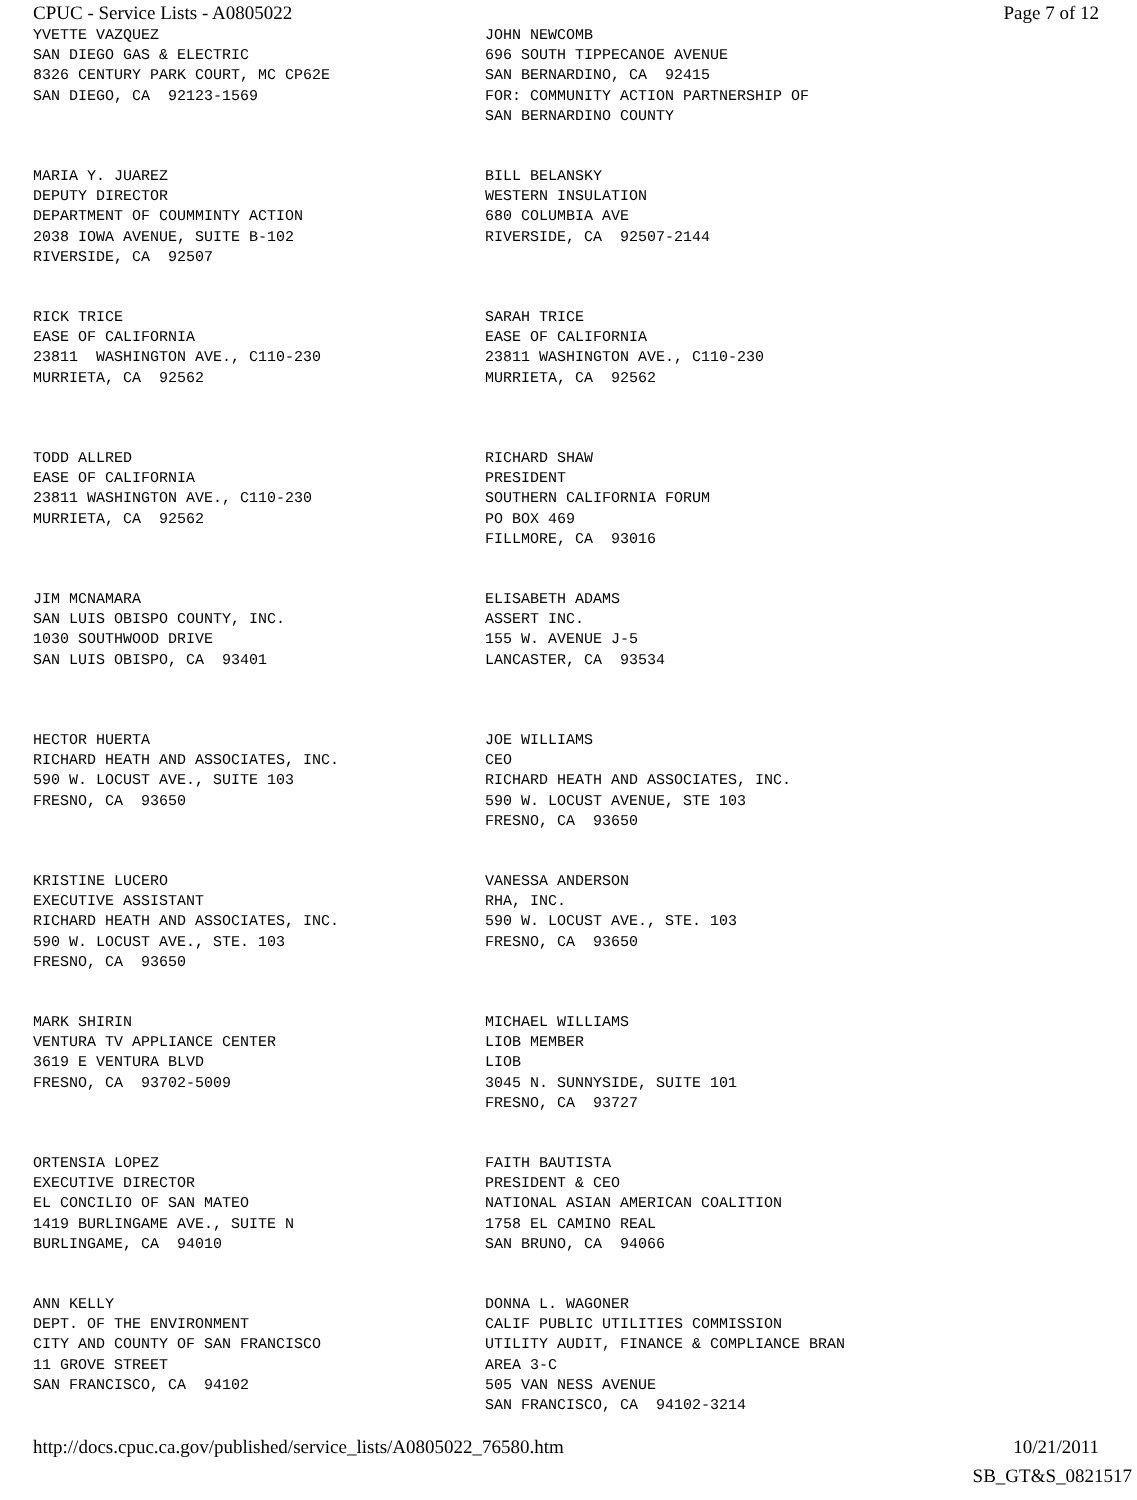CPUC - Service Lists - A0805022 Page 7 of 12
| YVETTE VAZQUEZ SAN DIEGO GAS & ELECTRIC 8326 CENTURY PARK COURT, MC CP62E SAN DIEGO, CA 92123-1569 | JOHN NEWCOMB 696 SOUTH TIPPECANOE AVENUE SAN BERNARDINO, CA 92415 FOR: COMMUNITY ACTION PARTNERSHIP OF SAN BERNARDINO COUNTY |
| MARIA Y. JUAREZ DEPUTY DIRECTOR DEPARTMENT OF COUMMINTY ACTION 2038 IOWA AVENUE, SUITE B-102 RIVERSIDE, CA 92507 | BILL BELANSKY WESTERN INSULATION 680 COLUMBIA AVE RIVERSIDE, CA 92507-2144 |
| RICK TRICE EASE OF CALIFORNIA 23811 WASHINGTON AVE., C110-230 MURRIETA, CA 92562 | SARAH TRICE EASE OF CALIFORNIA 23811 WASHINGTON AVE., C110-230 MURRIETA, CA 92562 |
| TODD ALLRED EASE OF CALIFORNIA 23811 WASHINGTON AVE., C110-230 MURRIETA, CA 92562 | RICHARD SHAW PRESIDENT SOUTHERN CALIFORNIA FORUM PO BOX 469 FILLMORE, CA 93016 |
| JIM MCNAMARA SAN LUIS OBISPO COUNTY, INC. 1030 SOUTHWOOD DRIVE SAN LUIS OBISPO, CA 93401 | ELISABETH ADAMS ASSERT INC. 155 W. AVENUE J-5 LANCASTER, CA 93534 |
| HECTOR HUERTA RICHARD HEATH AND ASSOCIATES, INC. 590 W. LOCUST AVE., SUITE 103 FRESNO, CA 93650 | JOE WILLIAMS CEO RICHARD HEATH AND ASSOCIATES, INC. 590 W. LOCUST AVENUE, STE 103 FRESNO, CA 93650 |
| KRISTINE LUCERO EXECUTIVE ASSISTANT RICHARD HEATH AND ASSOCIATES, INC. 590 W. LOCUST AVE., STE. 103 FRESNO, CA 93650 | VANESSA ANDERSON RHA, INC. 590 W. LOCUST AVE., STE. 103 FRESNO, CA 93650 |
| MARK SHIRIN VENTURA TV APPLIANCE CENTER 3619 E VENTURA BLVD FRESNO, CA 93702-5009 | MICHAEL WILLIAMS LIOB MEMBER LIOB 3045 N. SUNNYSIDE, SUITE 101 FRESNO, CA 93727 |
| ORTENSIA LOPEZ EXECUTIVE DIRECTOR EL CONCILIO OF SAN MATEO 1419 BURLINGAME AVE., SUITE N BURLINGAME, CA 94010 | FAITH BAUTISTA PRESIDENT & CEO NATIONAL ASIAN AMERICAN COALITION 1758 EL CAMINO REAL SAN BRUNO, CA 94066 |
| ANN KELLY DEPT. OF THE ENVIRONMENT CITY AND COUNTY OF SAN FRANCISCO 11 GROVE STREET SAN FRANCISCO, CA 94102 | DONNA L. WAGONER CALIF PUBLIC UTILITIES COMMISSION UTILITY AUDIT, FINANCE & COMPLIANCE BRAN AREA 3-C 505 VAN NESS AVENUE SAN FRANCISCO, CA 94102-3214 |
http://docs.cpuc.ca.gov/published/service_lists/A0805022_76580.htm 10/21/2011
SB_GT&S_0821517